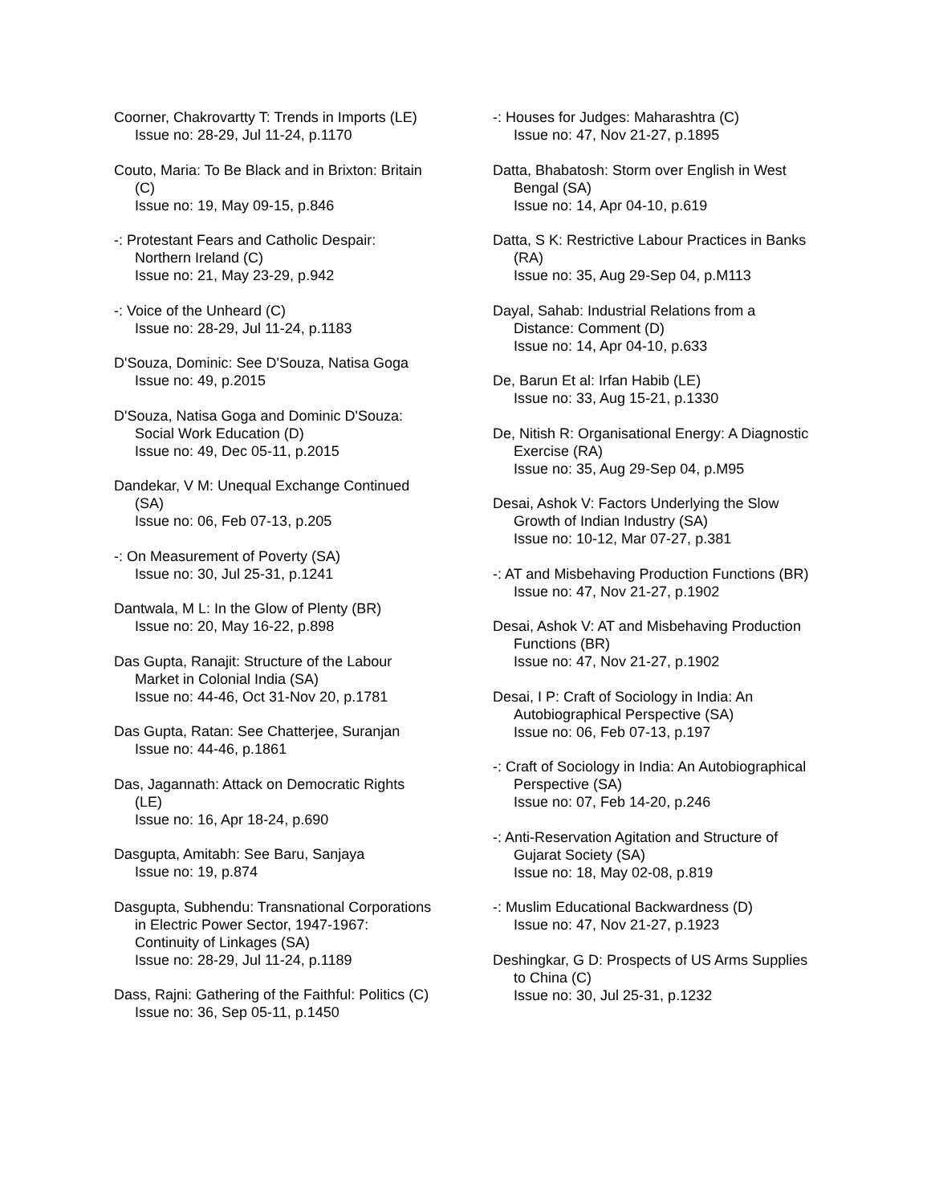Coorner, Chakrovartty T: Trends in Imports (LE)
Issue no: 28-29, Jul 11-24, p.1170
Couto, Maria: To Be Black and in Brixton: Britain (C)
Issue no: 19, May 09-15, p.846
-: Protestant Fears and Catholic Despair: Northern Ireland (C)
Issue no: 21, May 23-29, p.942
-: Voice of the Unheard (C)
Issue no: 28-29, Jul 11-24, p.1183
D'Souza, Dominic: See D'Souza, Natisa Goga
Issue no: 49, p.2015
D'Souza, Natisa Goga and Dominic D'Souza: Social Work Education (D)
Issue no: 49, Dec 05-11, p.2015
Dandekar, V M: Unequal Exchange Continued (SA)
Issue no: 06, Feb 07-13, p.205
-: On Measurement of Poverty (SA)
Issue no: 30, Jul 25-31, p.1241
Dantwala, M L: In the Glow of Plenty (BR)
Issue no: 20, May 16-22, p.898
Das Gupta, Ranajit: Structure of the Labour Market in Colonial India (SA)
Issue no: 44-46, Oct 31-Nov 20, p.1781
Das Gupta, Ratan: See Chatterjee, Suranjan
Issue no: 44-46, p.1861
Das, Jagannath: Attack on Democratic Rights (LE)
Issue no: 16, Apr 18-24, p.690
Dasgupta, Amitabh: See Baru, Sanjaya
Issue no: 19, p.874
Dasgupta, Subhendu: Transnational Corporations in Electric Power Sector, 1947-1967: Continuity of Linkages (SA)
Issue no: 28-29, Jul 11-24, p.1189
Dass, Rajni: Gathering of the Faithful: Politics (C)
Issue no: 36, Sep 05-11, p.1450
-: Houses for Judges: Maharashtra (C)
Issue no: 47, Nov 21-27, p.1895
Datta, Bhabatosh: Storm over English in West Bengal (SA)
Issue no: 14, Apr 04-10, p.619
Datta, S K: Restrictive Labour Practices in Banks (RA)
Issue no: 35, Aug 29-Sep 04, p.M113
Dayal, Sahab: Industrial Relations from a Distance: Comment (D)
Issue no: 14, Apr 04-10, p.633
De, Barun Et al: Irfan Habib (LE)
Issue no: 33, Aug 15-21, p.1330
De, Nitish R: Organisational Energy: A Diagnostic Exercise (RA)
Issue no: 35, Aug 29-Sep 04, p.M95
Desai, Ashok V: Factors Underlying the Slow Growth of Indian Industry (SA)
Issue no: 10-12, Mar 07-27, p.381
-: AT and Misbehaving Production Functions (BR)
Issue no: 47, Nov 21-27, p.1902
Desai, Ashok V: AT and Misbehaving Production Functions (BR)
Issue no: 47, Nov 21-27, p.1902
Desai, I P: Craft of Sociology in India: An Autobiographical Perspective (SA)
Issue no: 06, Feb 07-13, p.197
-: Craft of Sociology in India: An Autobiographical Perspective (SA)
Issue no: 07, Feb 14-20, p.246
-: Anti-Reservation Agitation and Structure of Gujarat Society (SA)
Issue no: 18, May 02-08, p.819
-: Muslim Educational Backwardness (D)
Issue no: 47, Nov 21-27, p.1923
Deshingkar, G D: Prospects of US Arms Supplies to China (C)
Issue no: 30, Jul 25-31, p.1232